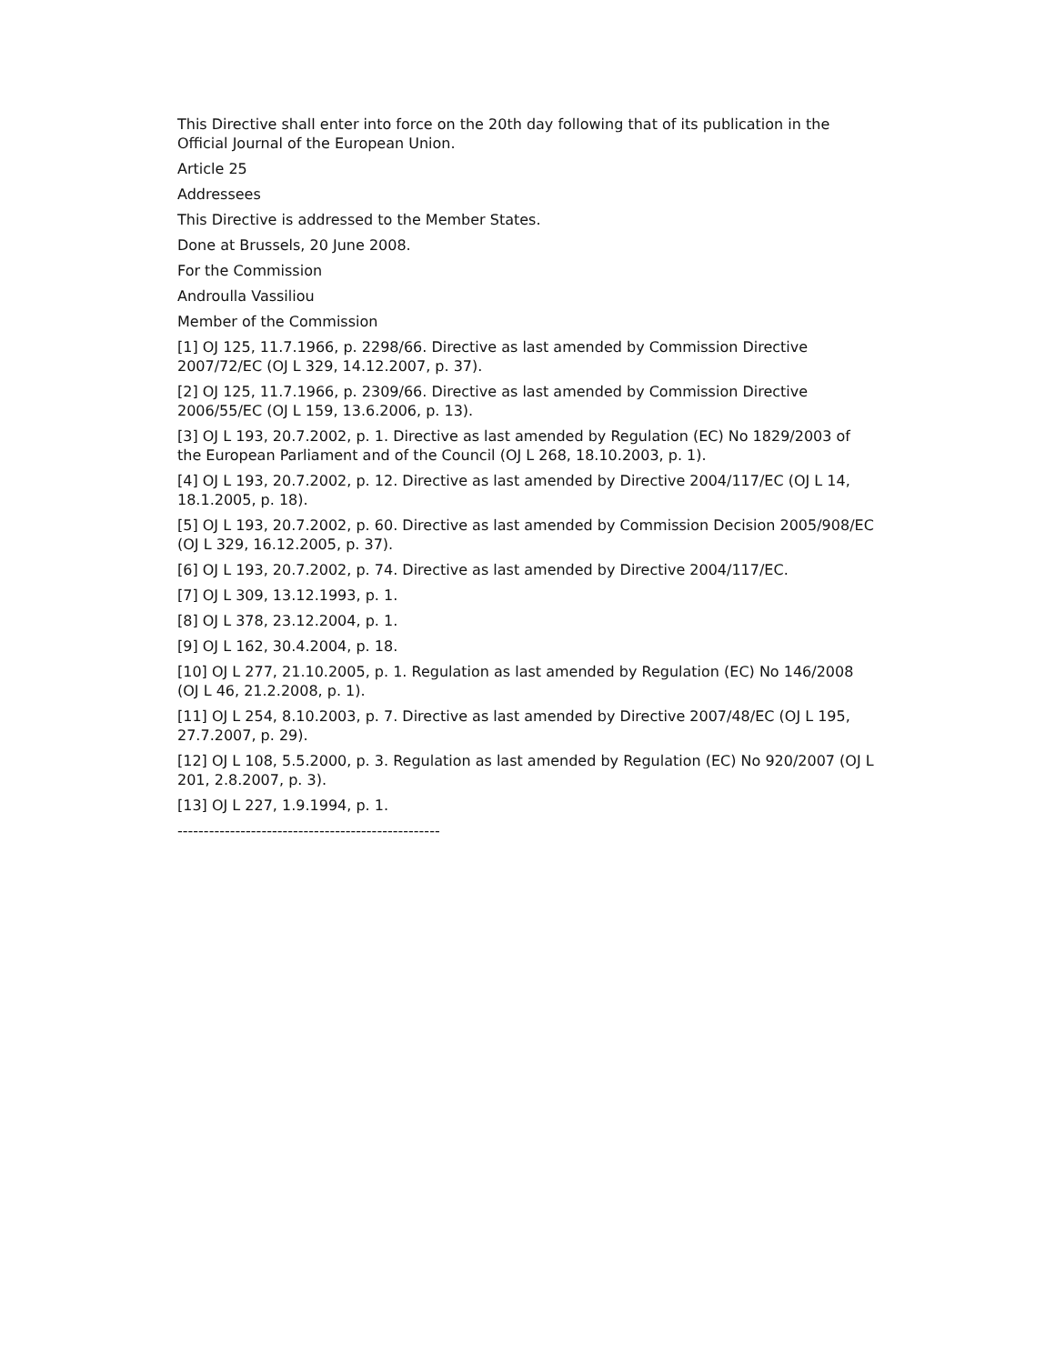This Directive shall enter into force on the 20th day following that of its publication in the Official Journal of the European Union.
Article 25
Addressees
This Directive is addressed to the Member States.
Done at Brussels, 20 June 2008.
For the Commission
Androulla Vassiliou
Member of the Commission
[1] OJ 125, 11.7.1966, p. 2298/66. Directive as last amended by Commission Directive 2007/72/EC (OJ L 329, 14.12.2007, p. 37).
[2] OJ 125, 11.7.1966, p. 2309/66. Directive as last amended by Commission Directive 2006/55/EC (OJ L 159, 13.6.2006, p. 13).
[3] OJ L 193, 20.7.2002, p. 1. Directive as last amended by Regulation (EC) No 1829/2003 of the European Parliament and of the Council (OJ L 268, 18.10.2003, p. 1).
[4] OJ L 193, 20.7.2002, p. 12. Directive as last amended by Directive 2004/117/EC (OJ L 14, 18.1.2005, p. 18).
[5] OJ L 193, 20.7.2002, p. 60. Directive as last amended by Commission Decision 2005/908/EC (OJ L 329, 16.12.2005, p. 37).
[6] OJ L 193, 20.7.2002, p. 74. Directive as last amended by Directive 2004/117/EC.
[7] OJ L 309, 13.12.1993, p. 1.
[8] OJ L 378, 23.12.2004, p. 1.
[9] OJ L 162, 30.4.2004, p. 18.
[10] OJ L 277, 21.10.2005, p. 1. Regulation as last amended by Regulation (EC) No 146/2008 (OJ L 46, 21.2.2008, p. 1).
[11] OJ L 254, 8.10.2003, p. 7. Directive as last amended by Directive 2007/48/EC (OJ L 195, 27.7.2007, p. 29).
[12] OJ L 108, 5.5.2000, p. 3. Regulation as last amended by Regulation (EC) No 920/2007 (OJ L 201, 2.8.2007, p. 3).
[13] OJ L 227, 1.9.1994, p. 1.
--------------------------------------------------